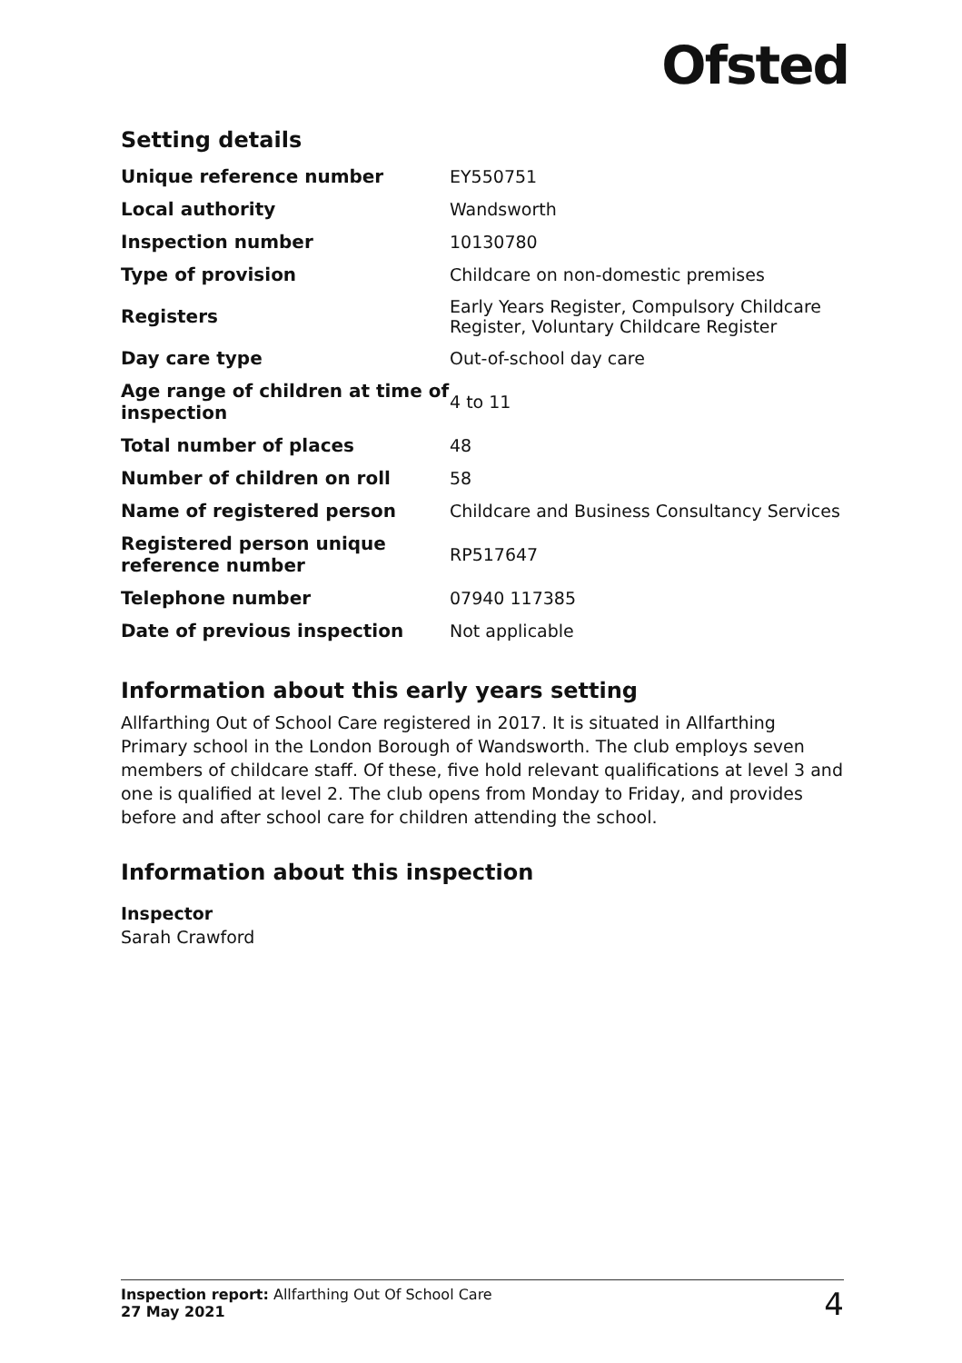Ofsted
Setting details
| Unique reference number | EY550751 |
| Local authority | Wandsworth |
| Inspection number | 10130780 |
| Type of provision | Childcare on non-domestic premises |
| Registers | Early Years Register, Compulsory Childcare Register, Voluntary Childcare Register |
| Day care type | Out-of-school day care |
| Age range of children at time of inspection | 4 to 11 |
| Total number of places | 48 |
| Number of children on roll | 58 |
| Name of registered person | Childcare and Business Consultancy Services |
| Registered person unique reference number | RP517647 |
| Telephone number | 07940 117385 |
| Date of previous inspection | Not applicable |
Information about this early years setting
Allfarthing Out of School Care registered in 2017. It is situated in Allfarthing Primary school in the London Borough of Wandsworth. The club employs seven members of childcare staff. Of these, five hold relevant qualifications at level 3 and one is qualified at level 2. The club opens from Monday to Friday, and provides before and after school care for children attending the school.
Information about this inspection
Inspector
Sarah Crawford
Inspection report: Allfarthing Out Of School Care
27 May 2021
4